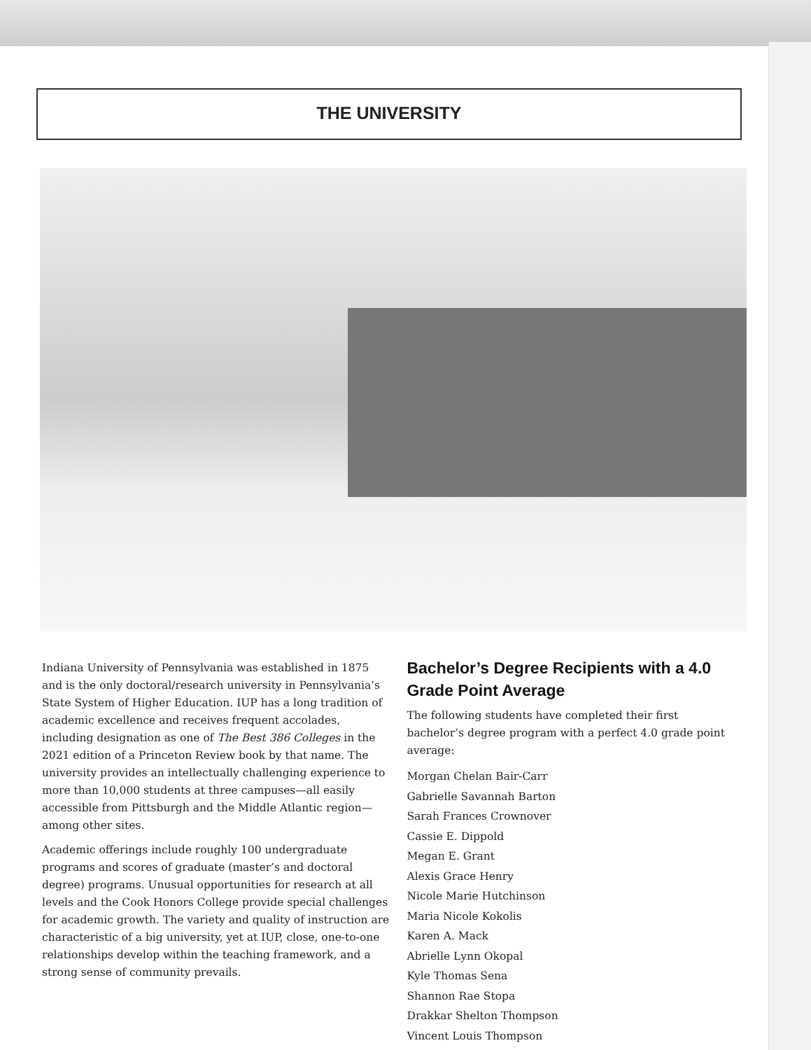THE UNIVERSITY
Indiana University of Pennsylvania was established in 1875 and is the only doctoral/research university in Pennsylvania’s State System of Higher Education. IUP has a long tradition of academic excellence and receives frequent accolades, including designation as one of The Best 386 Colleges in the 2021 edition of a Princeton Review book by that name. The university provides an intellectually challenging experience to more than 10,000 students at three campuses—all easily accessible from Pittsburgh and the Middle Atlantic region—among other sites.
Academic offerings include roughly 100 undergraduate programs and scores of graduate (master’s and doctoral degree) programs. Unusual opportunities for research at all levels and the Cook Honors College provide special challenges for academic growth. The variety and quality of instruction are characteristic of a big university, yet at IUP, close, one-to-one relationships develop within the teaching framework, and a strong sense of community prevails.
Bachelor’s Degree Recipients with a 4.0 Grade Point Average
The following students have completed their first bachelor’s degree program with a perfect 4.0 grade point average:
Morgan Chelan Bair-Carr
Gabrielle Savannah Barton
Sarah Frances Crownover
Cassie E. Dippold
Megan E. Grant
Alexis Grace Henry
Nicole Marie Hutchinson
Maria Nicole Kokolis
Karen A. Mack
Abrielle Lynn Okopal
Kyle Thomas Sena
Shannon Rae Stopa
Drakkar Shelton Thompson
Vincent Louis Thompson